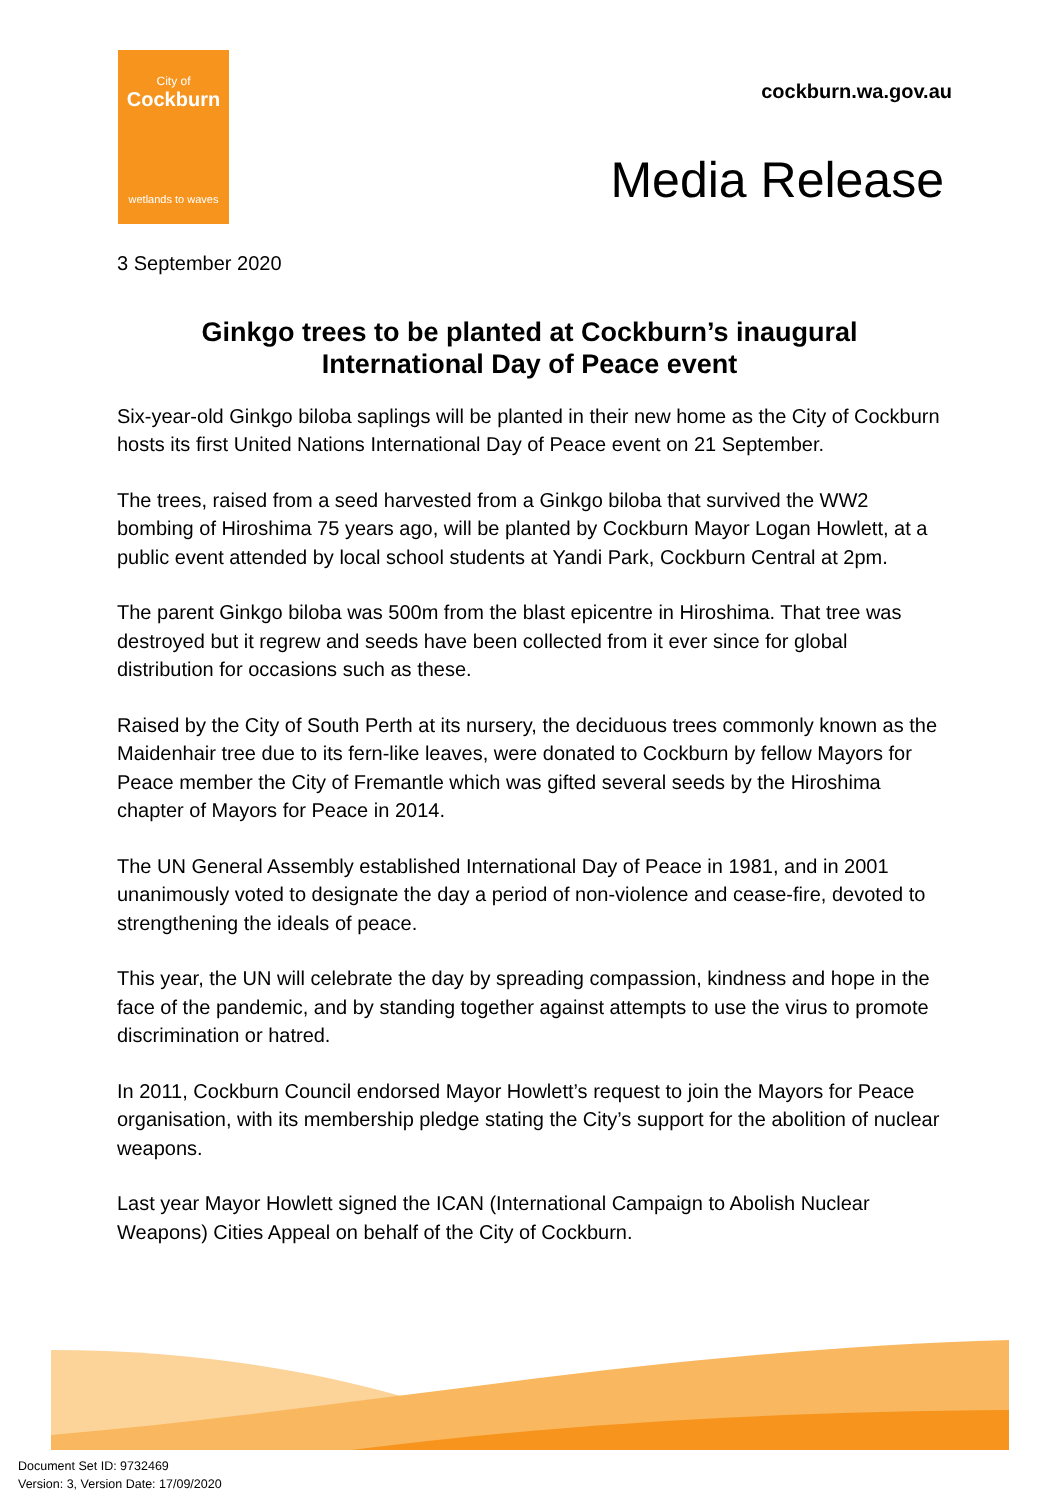City of
Cockburn
wetlands to waves
cockburn.wa.gov.au
Media Release
3 September 2020
Ginkgo trees to be planted at Cockburn’s inaugural International Day of Peace event
Six-year-old Ginkgo biloba saplings will be planted in their new home as the City of Cockburn hosts its first United Nations International Day of Peace event on 21 September.
The trees, raised from a seed harvested from a Ginkgo biloba that survived the WW2 bombing of Hiroshima 75 years ago, will be planted by Cockburn Mayor Logan Howlett, at a public event attended by local school students at Yandi Park, Cockburn Central at 2pm.
The parent Ginkgo biloba was 500m from the blast epicentre in Hiroshima. That tree was destroyed but it regrew and seeds have been collected from it ever since for global distribution for occasions such as these.
Raised by the City of South Perth at its nursery, the deciduous trees commonly known as the Maidenhair tree due to its fern-like leaves, were donated to Cockburn by fellow Mayors for Peace member the City of Fremantle which was gifted several seeds by the Hiroshima chapter of Mayors for Peace in 2014.
The UN General Assembly established International Day of Peace in 1981, and in 2001 unanimously voted to designate the day a period of non-violence and cease-fire, devoted to strengthening the ideals of peace.
This year, the UN will celebrate the day by spreading compassion, kindness and hope in the face of the pandemic, and by standing together against attempts to use the virus to promote discrimination or hatred.
In 2011, Cockburn Council endorsed Mayor Howlett’s request to join the Mayors for Peace organisation, with its membership pledge stating the City’s support for the abolition of nuclear weapons.
Last year Mayor Howlett signed the ICAN (International Campaign to Abolish Nuclear Weapons) Cities Appeal on behalf of the City of Cockburn.
Document Set ID: 9732469
Version: 3, Version Date: 17/09/2020